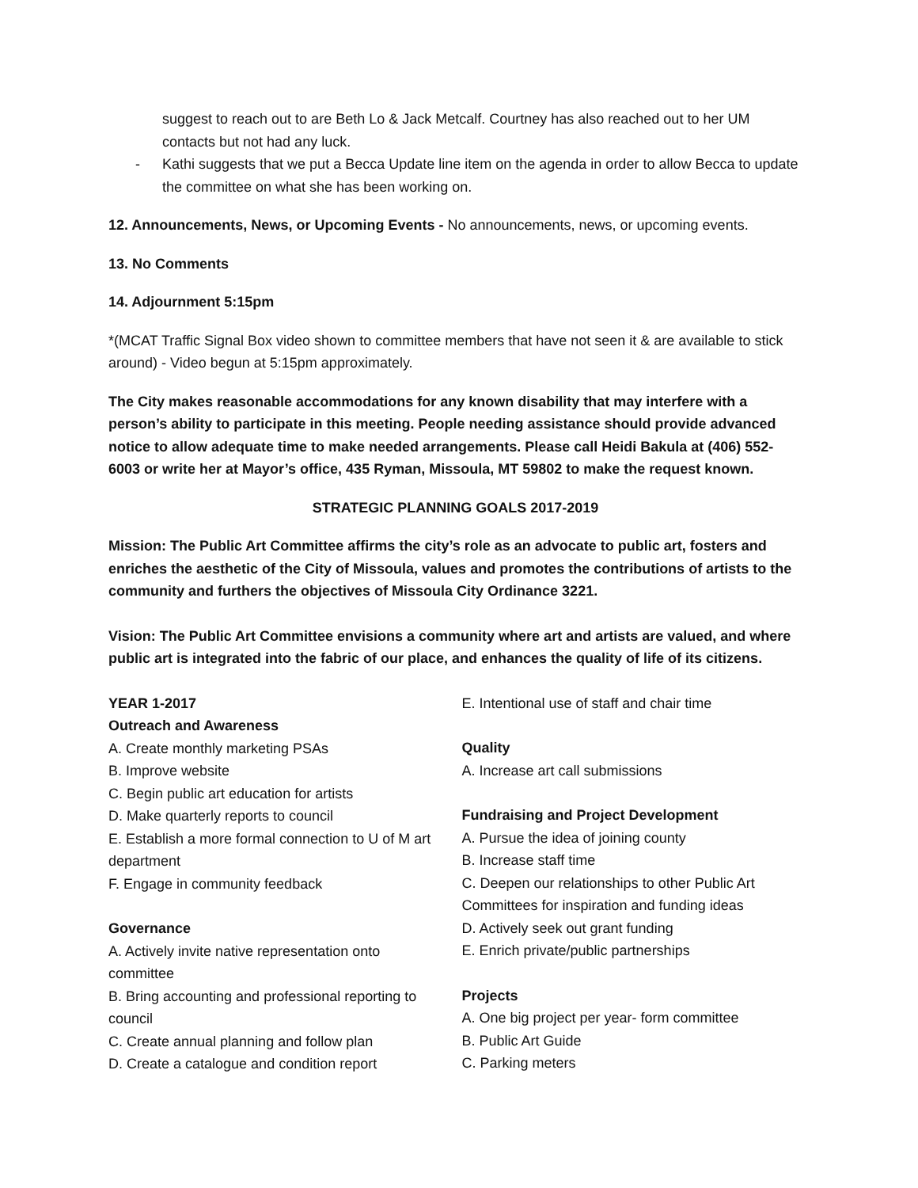suggest to reach out to are Beth Lo & Jack Metcalf. Courtney has also reached out to her UM contacts but not had any luck.
- Kathi suggests that we put a Becca Update line item on the agenda in order to allow Becca to update the committee on what she has been working on.
12. Announcements, News, or Upcoming Events - No announcements, news, or upcoming events.
13. No Comments
14. Adjournment 5:15pm
*(MCAT Traffic Signal Box video shown to committee members that have not seen it & are available to stick around) - Video begun at 5:15pm approximately.
The City makes reasonable accommodations for any known disability that may interfere with a person’s ability to participate in this meeting. People needing assistance should provide advanced notice to allow adequate time to make needed arrangements. Please call Heidi Bakula at (406) 552-6003 or write her at Mayor’s office, 435 Ryman, Missoula, MT 59802 to make the request known.
STRATEGIC PLANNING GOALS 2017-2019
Mission: The Public Art Committee affirms the city’s role as an advocate to public art, fosters and enriches the aesthetic of the City of Missoula, values and promotes the contributions of artists to the community and furthers the objectives of Missoula City Ordinance 3221.
Vision: The Public Art Committee envisions a community where art and artists are valued, and where public art is integrated into the fabric of our place, and enhances the quality of life of its citizens.
YEAR 1-2017
Outreach and Awareness
A. Create monthly marketing PSAs
B. Improve website
C. Begin public art education for artists
D. Make quarterly reports to council
E. Establish a more formal connection to U of M art department
F. Engage in community feedback
Governance
A. Actively invite native representation onto committee
B. Bring accounting and professional reporting to council
C. Create annual planning and follow plan
D. Create a catalogue and condition report
E. Intentional use of staff and chair time
Quality
A. Increase art call submissions
Fundraising and Project Development
A. Pursue the idea of joining county
B. Increase staff time
C. Deepen our relationships to other Public Art Committees for inspiration and funding ideas
D. Actively seek out grant funding
E. Enrich private/public partnerships
Projects
A. One big project per year- form committee
B. Public Art Guide
C. Parking meters